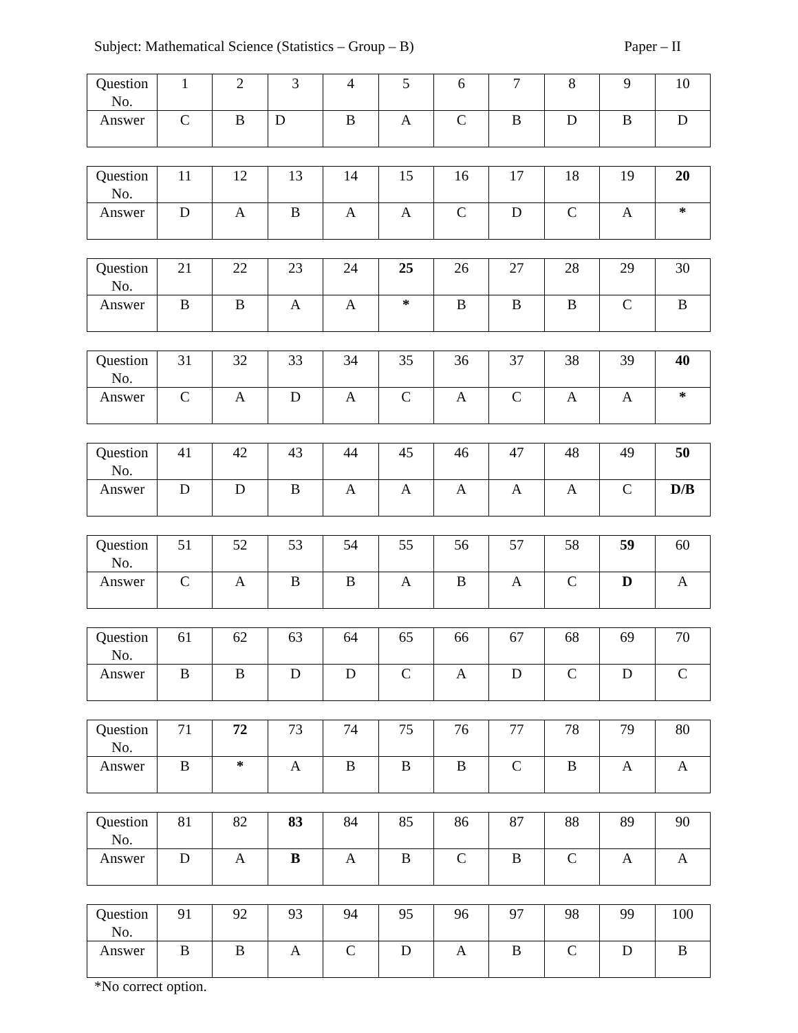Subject: Mathematical Science (Statistics – Group – B) Paper – II
| Question No. | 1 | 2 | 3 | 4 | 5 | 6 | 7 | 8 | 9 | 10 |
| Answer | C | B | D | B | A | C | B | D | B | D |
| Question No. | 11 | 12 | 13 | 14 | 15 | 16 | 17 | 18 | 19 | 20 |
| Answer | D | A | B | A | A | C | D | C | A | * |
| Question No. | 21 | 22 | 23 | 24 | 25 | 26 | 27 | 28 | 29 | 30 |
| Answer | B | B | A | A | * | B | B | B | C | B |
| Question No. | 31 | 32 | 33 | 34 | 35 | 36 | 37 | 38 | 39 | 40 |
| Answer | C | A | D | A | C | A | C | A | A | * |
| Question No. | 41 | 42 | 43 | 44 | 45 | 46 | 47 | 48 | 49 | 50 |
| Answer | D | D | B | A | A | A | A | A | C | D/B |
| Question No. | 51 | 52 | 53 | 54 | 55 | 56 | 57 | 58 | 59 | 60 |
| Answer | C | A | B | B | A | B | A | C | D | A |
| Question No. | 61 | 62 | 63 | 64 | 65 | 66 | 67 | 68 | 69 | 70 |
| Answer | B | B | D | D | C | A | D | C | D | C |
| Question No. | 71 | 72 | 73 | 74 | 75 | 76 | 77 | 78 | 79 | 80 |
| Answer | B | * | A | B | B | B | C | B | A | A |
| Question No. | 81 | 82 | 83 | 84 | 85 | 86 | 87 | 88 | 89 | 90 |
| Answer | D | A | B | A | B | C | B | C | A | A |
| Question No. | 91 | 92 | 93 | 94 | 95 | 96 | 97 | 98 | 99 | 100 |
| Answer | B | B | A | C | D | A | B | C | D | B |
*No correct option.